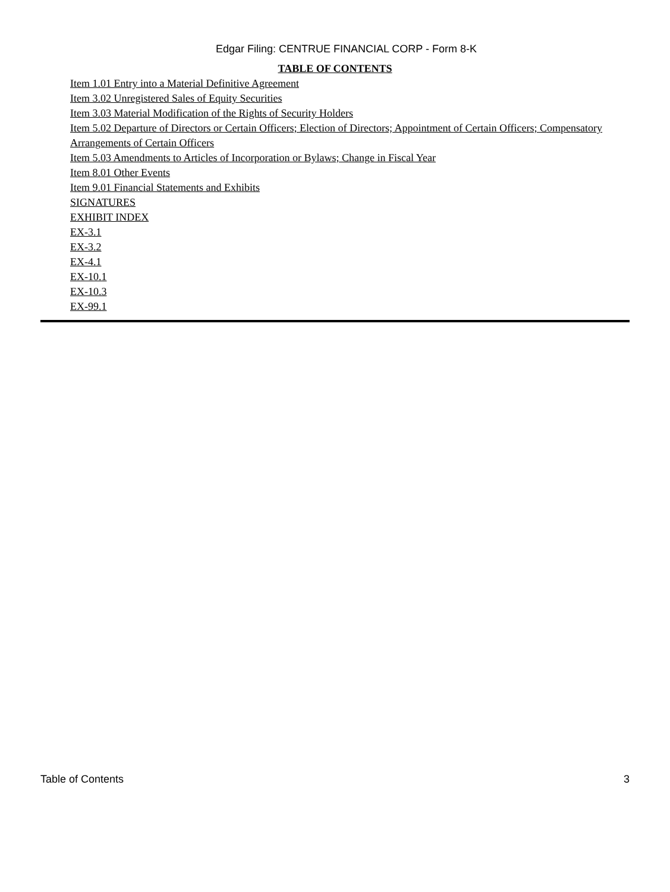Edgar Filing: CENTRUE FINANCIAL CORP - Form 8-K
TABLE OF CONTENTS
Item 1.01 Entry into a Material Definitive Agreement
Item 3.02 Unregistered Sales of Equity Securities
Item 3.03 Material Modification of the Rights of Security Holders
Item 5.02 Departure of Directors or Certain Officers; Election of Directors; Appointment of Certain Officers; Compensatory Arrangements of Certain Officers
Item 5.03 Amendments to Articles of Incorporation or Bylaws; Change in Fiscal Year
Item 8.01 Other Events
Item 9.01 Financial Statements and Exhibits
SIGNATURES
EXHIBIT INDEX
EX-3.1
EX-3.2
EX-4.1
EX-10.1
EX-10.3
EX-99.1
Table of Contents 3